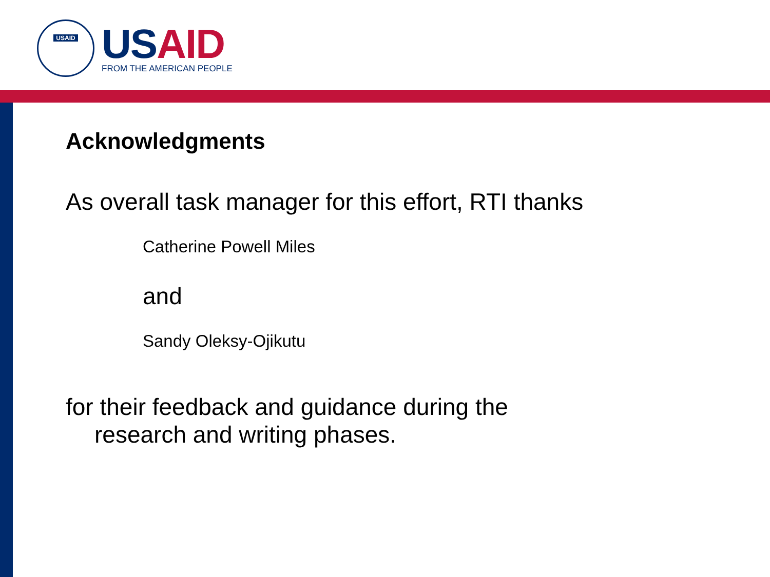USAID
US AID
FROM THE AMERICAN PEOPLE
Acknowledgments
As overall task manager for this effort, RTI thanks
Catherine Powell Miles
and
Sandy Oleksy-Ojikutu
for their feedback and guidance during the
research and writing phases.